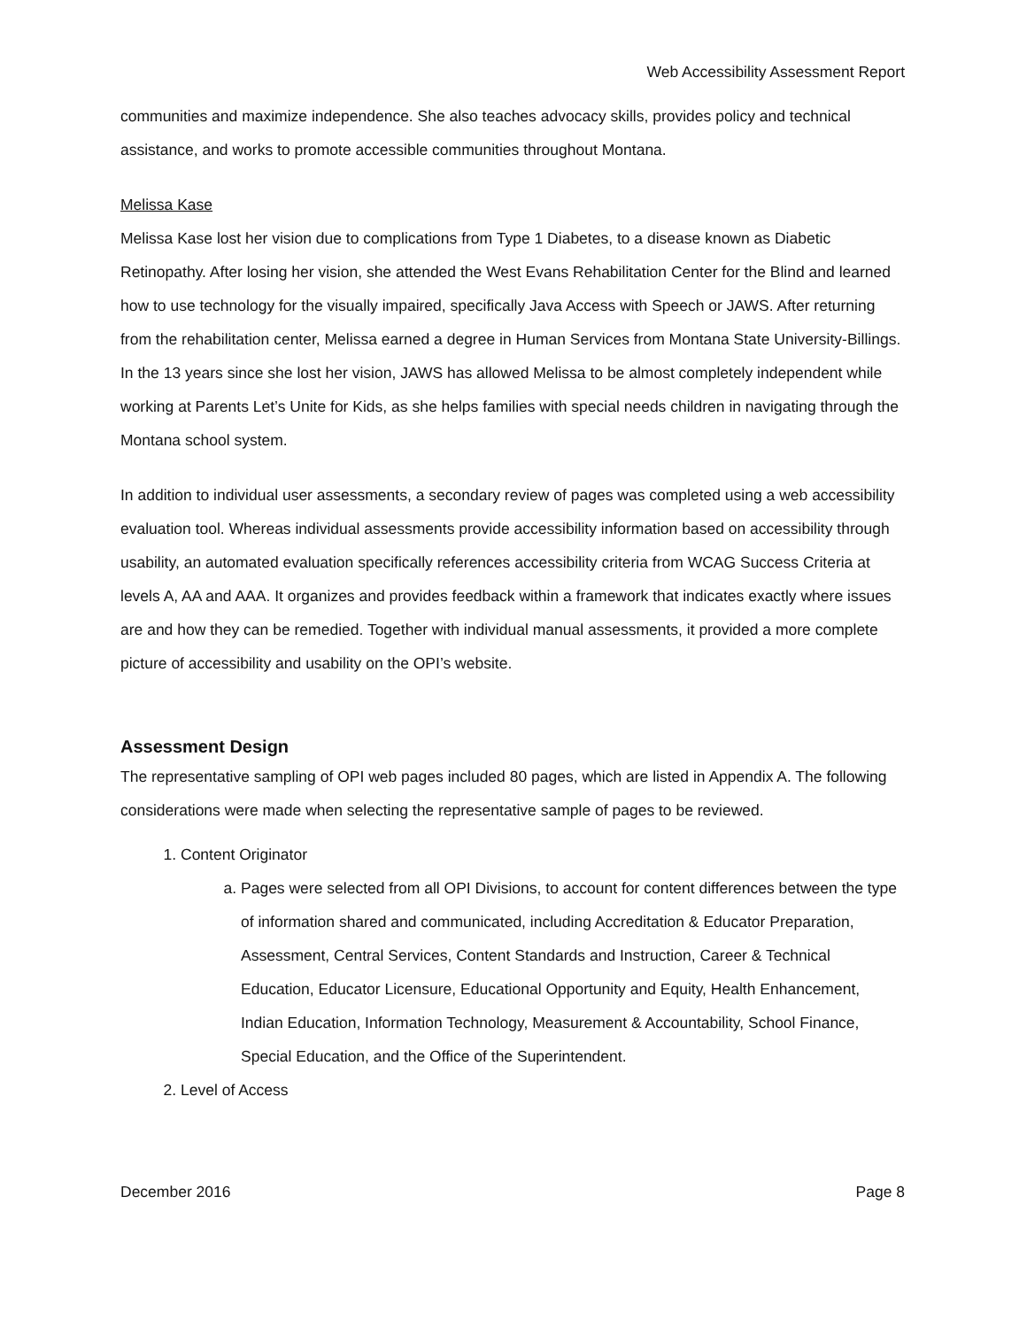Web Accessibility Assessment Report
communities and maximize independence. She also teaches advocacy skills, provides policy and technical assistance, and works to promote accessible communities throughout Montana.
Melissa Kase
Melissa Kase lost her vision due to complications from Type 1 Diabetes, to a disease known as Diabetic Retinopathy. After losing her vision, she attended the West Evans Rehabilitation Center for the Blind and learned how to use technology for the visually impaired, specifically Java Access with Speech or JAWS. After returning from the rehabilitation center, Melissa earned a degree in Human Services from Montana State University-Billings. In the 13 years since she lost her vision, JAWS has allowed Melissa to be almost completely independent while working at Parents Let’s Unite for Kids, as she helps families with special needs children in navigating through the Montana school system.
In addition to individual user assessments, a secondary review of pages was completed using a web accessibility evaluation tool. Whereas individual assessments provide accessibility information based on accessibility through usability, an automated evaluation specifically references accessibility criteria from WCAG Success Criteria at levels A, AA and AAA. It organizes and provides feedback within a framework that indicates exactly where issues are and how they can be remedied. Together with individual manual assessments, it provided a more complete picture of accessibility and usability on the OPI’s website.
Assessment Design
The representative sampling of OPI web pages included 80 pages, which are listed in Appendix A. The following considerations were made when selecting the representative sample of pages to be reviewed.
1. Content Originator
a. Pages were selected from all OPI Divisions, to account for content differences between the type of information shared and communicated, including Accreditation & Educator Preparation, Assessment, Central Services, Content Standards and Instruction, Career & Technical Education, Educator Licensure, Educational Opportunity and Equity, Health Enhancement, Indian Education, Information Technology, Measurement & Accountability, School Finance, Special Education, and the Office of the Superintendent.
2. Level of Access
December 2016 Page 8